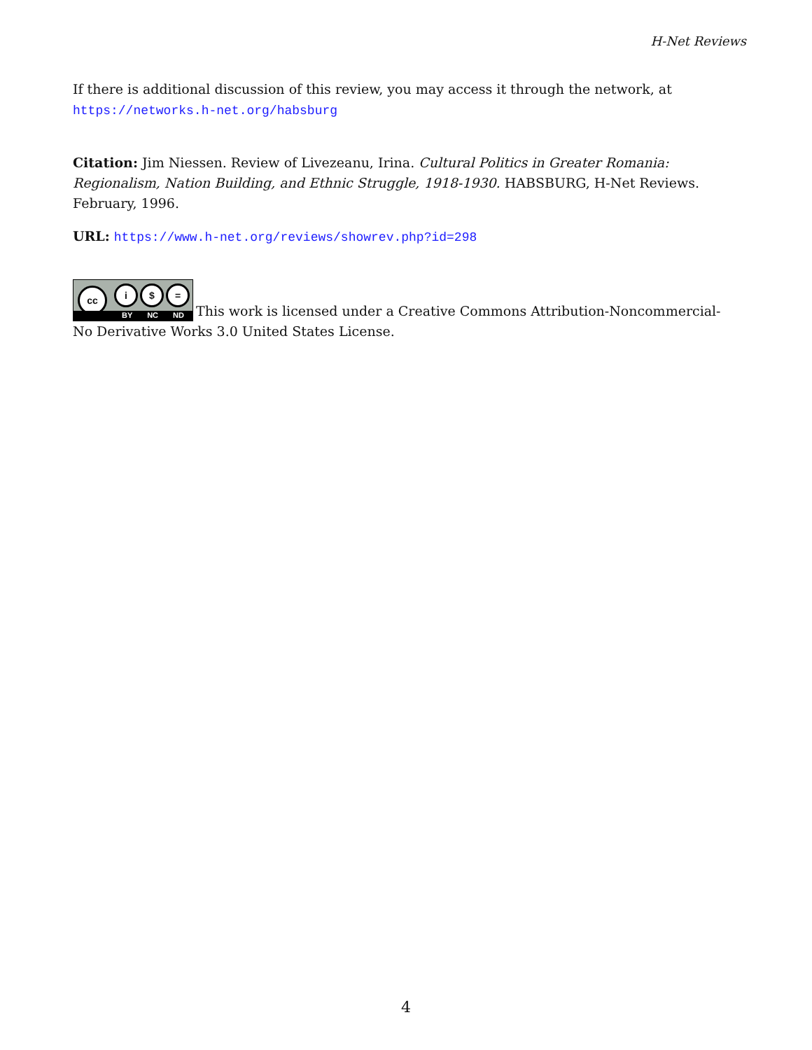H-Net Reviews
If there is additional discussion of this review, you may access it through the network, at
https://networks.h-net.org/habsburg
Citation: Jim Niessen. Review of Livezeanu, Irina. Cultural Politics in Greater Romania: Regionalism, Nation Building, and Ethnic Struggle, 1918-1930. HABSBURG, H-Net Reviews. February, 1996.
URL: https://www.h-net.org/reviews/showrev.php?id=298
cc i $ = BY NC ND This work is licensed under a Creative Commons Attribution-Noncommercial-No Derivative Works 3.0 United States License.
4